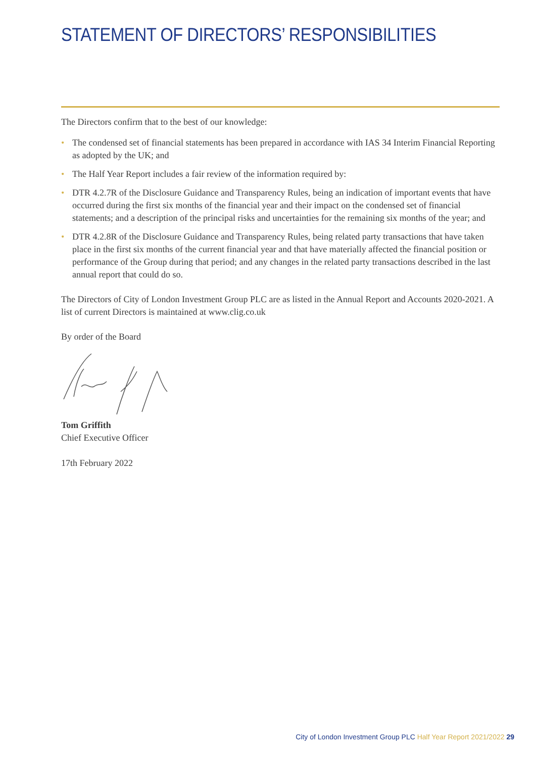STATEMENT OF DIRECTORS’ RESPONSIBILITIES
The Directors confirm that to the best of our knowledge:
• The condensed set of financial statements has been prepared in accordance with IAS 34 Interim Financial Reporting as adopted by the UK; and
• The Half Year Report includes a fair review of the information required by:
• DTR 4.2.7R of the Disclosure Guidance and Transparency Rules, being an indication of important events that have occurred during the first six months of the financial year and their impact on the condensed set of financial statements; and a description of the principal risks and uncertainties for the remaining six months of the year; and
• DTR 4.2.8R of the Disclosure Guidance and Transparency Rules, being related party transactions that have taken place in the first six months of the current financial year and that have materially affected the financial position or performance of the Group during that period; and any changes in the related party transactions described in the last annual report that could do so.
The Directors of City of London Investment Group PLC are as listed in the Annual Report and Accounts 2020-2021. A list of current Directors is maintained at www.clig.co.uk
By order of the Board
Tom Griffith
Chief Executive Officer
17th February 2022
City of London Investment Group PLC Half Year Report 2021/2022 29